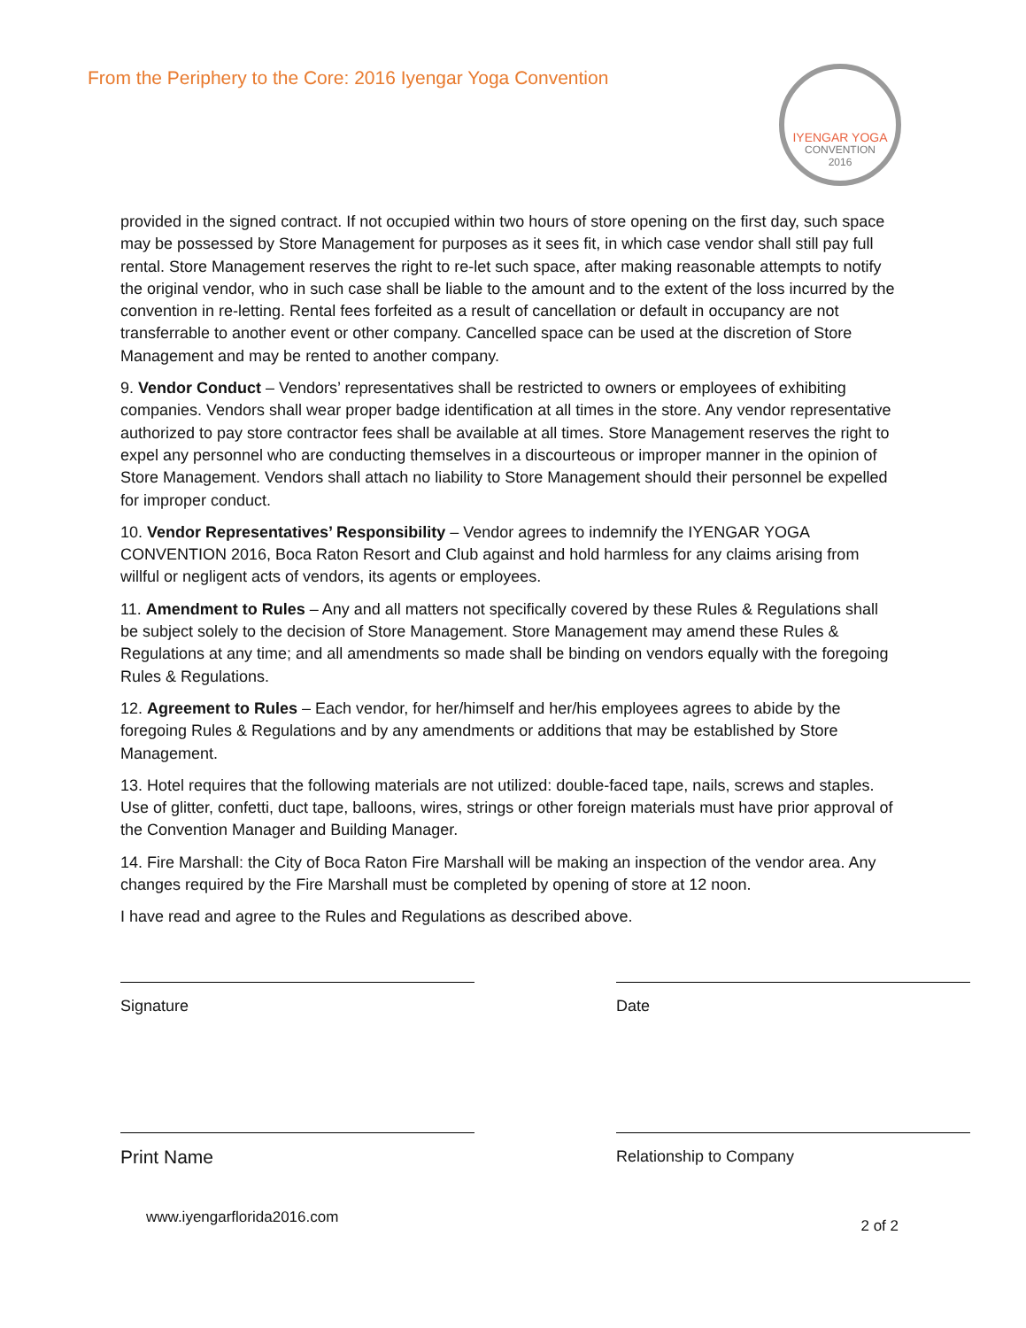From the Periphery to the Core: 2016 Iyengar Yoga Convention
IYENGAR YOGA
CONVENTION
2016
provided in the signed contract. If not occupied within two hours of store opening on the first day, such space may be possessed by Store Management for purposes as it sees fit, in which case vendor shall still pay full rental. Store Management reserves the right to re-let such space, after making reasonable attempts to notify the original vendor, who in such case shall be liable to the amount and to the extent of the loss incurred by the convention in re-letting. Rental fees forfeited as a result of cancellation or default in occupancy are not transferrable to another event or other company. Cancelled space can be used at the discretion of Store Management and may be rented to another company.
9. Vendor Conduct – Vendors’ representatives shall be restricted to owners or employees of exhibiting companies. Vendors shall wear proper badge identification at all times in the store. Any vendor representative authorized to pay store contractor fees shall be available at all times. Store Management reserves the right to expel any personnel who are conducting themselves in a discourteous or improper manner in the opinion of Store Management. Vendors shall attach no liability to Store Management should their personnel be expelled for improper conduct.
10. Vendor Representatives’ Responsibility – Vendor agrees to indemnify the IYENGAR YOGA CONVENTION 2016, Boca Raton Resort and Club against and hold harmless for any claims arising from willful or negligent acts of vendors, its agents or employees.
11. Amendment to Rules – Any and all matters not specifically covered by these Rules & Regulations shall be subject solely to the decision of Store Management. Store Management may amend these Rules & Regulations at any time; and all amendments so made shall be binding on vendors equally with the foregoing Rules & Regulations.
12. Agreement to Rules – Each vendor, for her/himself and her/his employees agrees to abide by the foregoing Rules & Regulations and by any amendments or additions that may be established by Store Management.
13. Hotel requires that the following materials are not utilized: double-faced tape, nails, screws and staples. Use of glitter, confetti, duct tape, balloons, wires, strings or other foreign materials must have prior approval of the Convention Manager and Building Manager.
14. Fire Marshall: the City of Boca Raton Fire Marshall will be making an inspection of the vendor area. Any changes required by the Fire Marshall must be completed by opening of store at 12 noon.
I have read and agree to the Rules and Regulations as described above.
Signature Date
Print Name
Relationship to Company
www.iyengarflorida2016.com 2 of 2